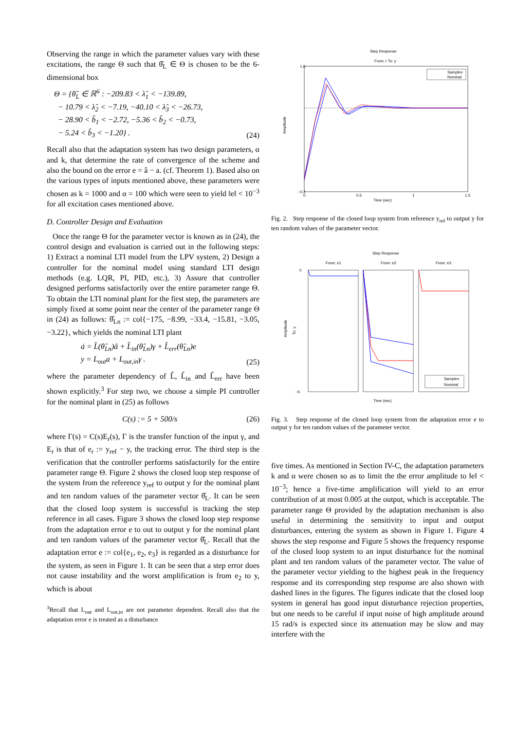Observing the range in which the parameter values vary with these excitations, the range Θ such that θ̂<sub>L</sub> ∈ Θ is chosen to be the 6-dimensional box
Θ = {θ̂<sub>L</sub> ∈ ℝ<sup>6</sup> : −209.83 < λ̂<sub>1</sub> < −139.89,
− 10.79 < λ̂<sub>2</sub> < −7.19, −40.10 < λ̂<sub>3</sub> < −26.73,
− 28.90 < b̂<sub>1</sub> < −2.72, −5.36 < b̂<sub>2</sub> < −0.73,
− 5.24 < b̂<sub>3</sub> < −1.20} .
(24)
Recall also that the adaptation system has two design parameters, α and k, that determine the rate of convergence of the scheme and also the bound on the error e = â − a. (cf. Theorem 1). Based also on the various types of inputs mentioned above, these parameters were chosen as k = 1000 and α = 100 which were seen to yield ‖e‖ < 10<sup>−3</sup> for all excitation cases mentioned above.
D. Controller Design and Evaluation
Once the range Θ for the parameter vector is known as in (24), the control design and evaluation is carried out in the following steps: 1) Extract a nominal LTI model from the LPV system, 2) Design a controller for the nominal model using standard LTI design methods (e.g. LQR, PI, PID, etc.), 3) Assure that controller designed performs satisfactorily over the entire parameter range Θ. To obtain the LTI nominal plant for the first step, the parameters are simply fixed at some point near the center of the parameter range Θ in (24) as follows: θ̂<sub>Ln</sub> := col{−175, −8.99, −33.4, −15.81, −3.05, −3.22}, which yields the nominal LTI plant
ȧ = L̂(θ̂<sub>Ln</sub>)â + L̂<sub>in</sub>(θ̂<sub>Ln</sub>)γ + L̂<sub>err</sub>(θ̂<sub>Ln</sub>)e
y = L<sub>out</sub>a + L<sub>out,in</sub>γ .
(25)
where the parameter dependency of L̂, L̂<sub>in</sub> and L̂<sub>err</sub> have been shown explicitly.<sup>3</sup> For step two, we choose a simple PI controller for the nominal plant in (25) as follows
C(s) := 5 + 500/s
(26)
where Γ(s) = C(s)E<sub>r</sub>(s), Γ is the transfer function of the input γ, and E<sub>r</sub> is that of e<sub>r</sub> := y<sub>ref</sub> − y, the tracking error. The third step is the verification that the controller performs satisfactorily for the entire parameter range Θ. Figure 2 shows the closed loop step response of the system from the reference y<sub>ref</sub> to output y for the nominal plant and ten random values of the parameter vector θ̂<sub>L</sub>. It can be seen that the closed loop system is successful is tracking the step reference in all cases. Figure 3 shows the closed loop step response from the adaptation error e to out to output y for the nominal plant and ten random values of the parameter vector θ̂<sub>L</sub>. Recall that the adaptation error e := col{e<sub>1</sub>, e<sub>2</sub>, e<sub>3</sub>} is regarded as a disturbance for the system, as seen in Figure 1. It can be seen that a step error does not cause instability and the worst amplification is from e<sub>2</sub> to y, which is about
<sup>3</sup> Recall that L<sub>out</sub> and L<sub>out,in</sub> are not parameter dependent. Recall also that the adaptation error e is treated as a disturbance
Step Response
From: r To: y
1.6
−0.2
0
0.5
1
1.5
Time (sec)
Amplitude
Samples
Nominal
Fig. 2. Step response of the closed loop system from reference y<sub>ref</sub> to output y for ten random values of the parameter vector.
Step Response
From: e1
From: e2
From: e3
0
−5
Time (sec)
Amplitude
To: y
Samples
Nominal
Fig. 3. Step response of the closed loop system from the adaptation error e to output y for ten random values of the parameter vector.
five times. As mentioned in Section IV-C, the adaptation parameters k and α were chosen so as to limit the the error amplitude to ‖e‖ < 10<sup>−3</sup>; hence a five-time amplification will yield to an error contribution of at most 0.005 at the output, which is acceptable. The parameter range Θ provided by the adaptation mechanism is also useful in determining the sensitivity to input and output disturbances, entering the system as shown in Figure 1. Figure 4 shows the step response and Figure 5 shows the frequency response of the closed loop system to an input disturbance for the nominal plant and ten random values of the parameter vector. The value of the parameter vector yielding to the highest peak in the frequency response and its corresponding step response are also shown with dashed lines in the figures. The figures indicate that the closed loop system in general has good input disturbance rejection properties, but one needs to be careful if input noise of high amplitude around 15 rad/s is expected since its attenuation may be slow and may interfere with the